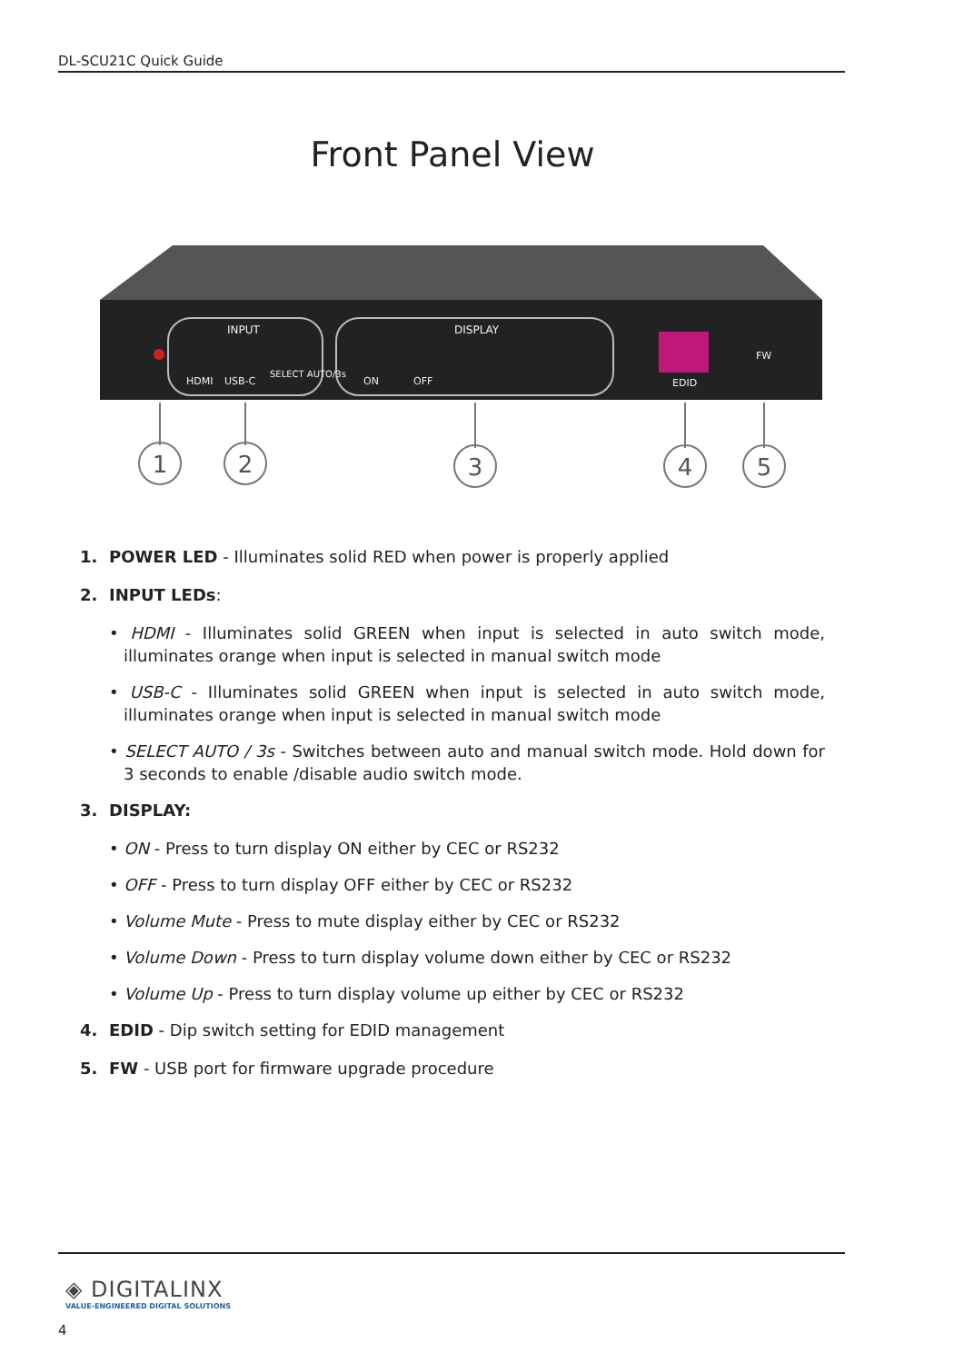DL-SCU21C Quick Guide
Front Panel View
INPUT
DISPLAY
HDMI
USB-C
SELECT AUTO/3s
ON
OFF
EDID
FW
1
2
3
4
5
1. POWER LED - Illuminates solid RED when power is properly applied
2. INPUT LEDs:
• HDMI - Illuminates solid GREEN when input is selected in auto switch mode, illuminates orange when input is selected in manual switch mode
• USB-C - Illuminates solid GREEN when input is selected in auto switch mode, illuminates orange when input is selected in manual switch mode
• SELECT AUTO / 3s - Switches between auto and manual switch mode. Hold down for 3 seconds to enable /disable audio switch mode.
3. DISPLAY:
• ON - Press to turn display ON either by CEC or RS232
• OFF - Press to turn display OFF either by CEC or RS232
• Volume Mute - Press to mute display either by CEC or RS232
• Volume Down - Press to turn display volume down either by CEC or RS232
• Volume Up - Press to turn display volume up either by CEC or RS232
4. EDID - Dip switch setting for EDID management
5. FW - USB port for firmware upgrade procedure
◈ DIGITALINX
VALUE-ENGINEERED DIGITAL SOLUTIONS
4